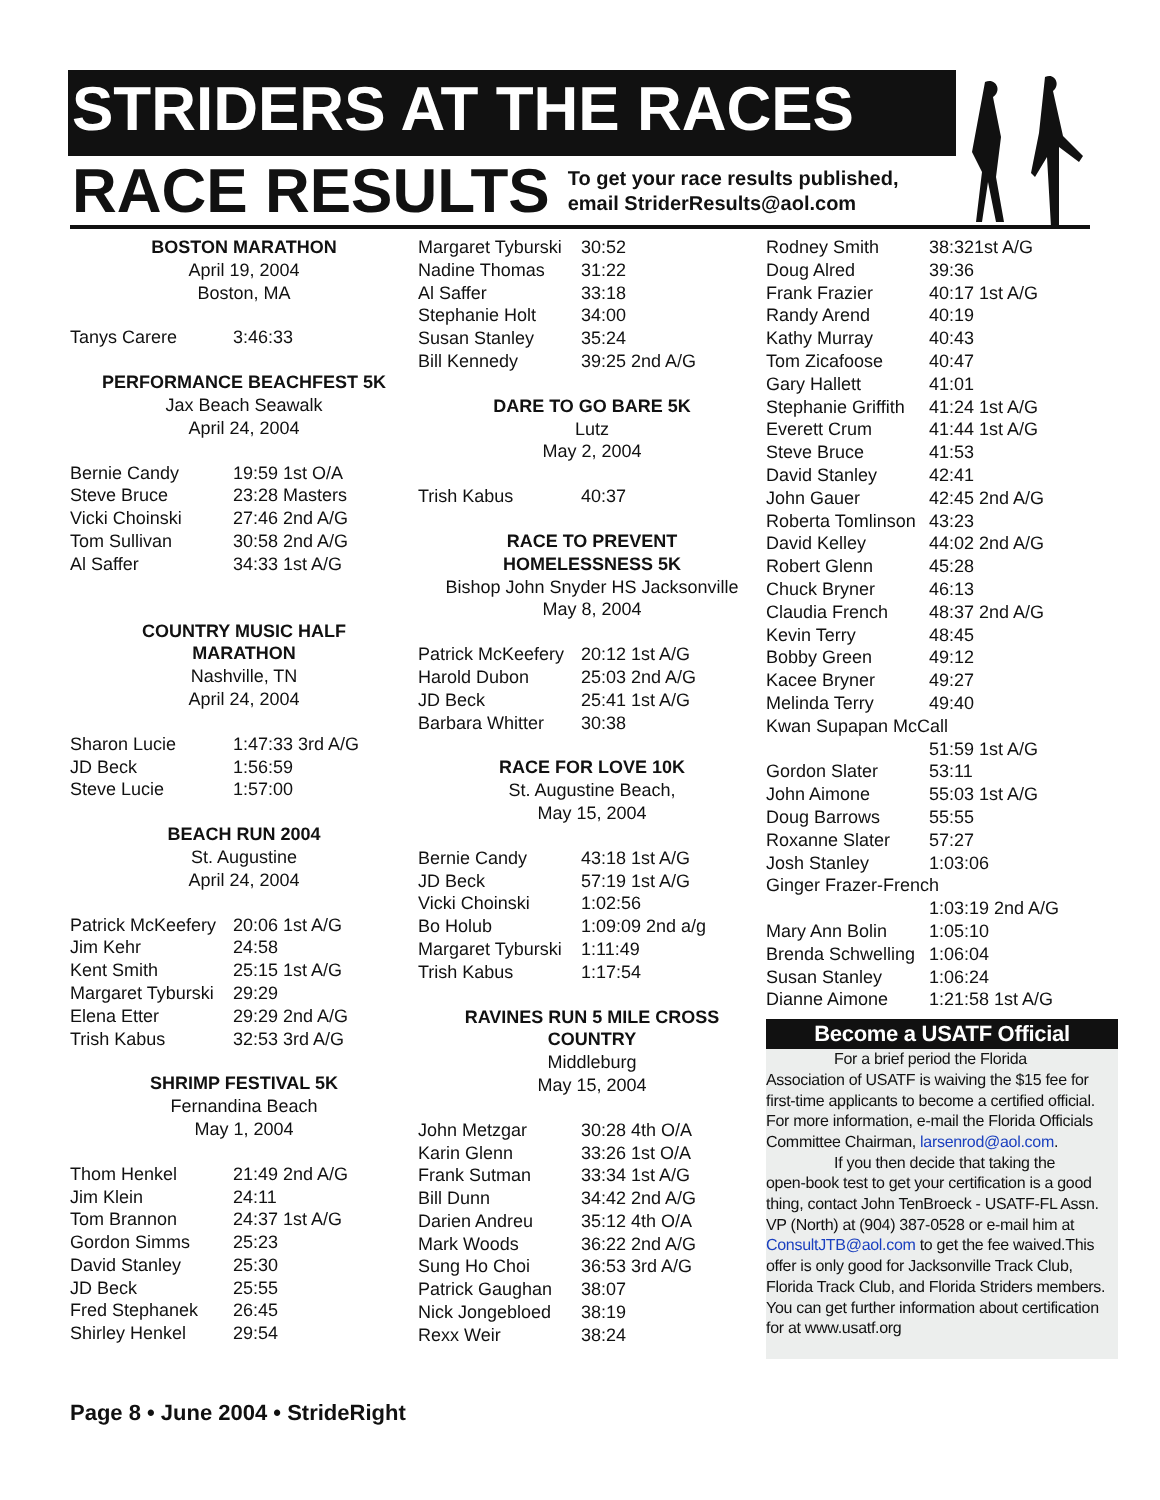STRIDERS AT THE RACES
RACE RESULTS To get your race results published,
email StriderResults@aol.com
BOSTON MARATHON
April 19, 2004
Boston, MA
| Tanys Carere | 3:46:33 |
PERFORMANCE BEACHFEST 5K
Jax Beach Seawalk
April 24, 2004
| Bernie Candy | 19:59 1st O/A |
| Steve Bruce | 23:28 Masters |
| Vicki Choinski | 27:46 2nd A/G |
| Tom Sullivan | 30:58 2nd A/G |
| Al Saffer | 34:33 1st A/G |
COUNTRY MUSIC HALF
MARATHON
Nashville, TN
April 24, 2004
| Sharon Lucie | 1:47:33 3rd A/G |
| JD Beck | 1:56:59 |
| Steve Lucie | 1:57:00 |
BEACH RUN 2004
St. Augustine
April 24, 2004
| Patrick McKeefery | 20:06 1st A/G |
| Jim Kehr | 24:58 |
| Kent Smith | 25:15 1st A/G |
| Margaret Tyburski | 29:29 |
| Elena Etter | 29:29 2nd A/G |
| Trish Kabus | 32:53 3rd A/G |
SHRIMP FESTIVAL 5K
Fernandina Beach
May 1, 2004
| Thom Henkel | 21:49 2nd A/G |
| Jim Klein | 24:11 |
| Tom Brannon | 24:37 1st A/G |
| Gordon Simms | 25:23 |
| David Stanley | 25:30 |
| JD Beck | 25:55 |
| Fred Stephanek | 26:45 |
| Shirley Henkel | 29:54 |
| Margaret Tyburski | 30:52 |
| Nadine Thomas | 31:22 |
| Al Saffer | 33:18 |
| Stephanie Holt | 34:00 |
| Susan Stanley | 35:24 |
| Bill Kennedy | 39:25 2nd A/G |
DARE TO GO BARE 5K
Lutz
May 2, 2004
| Trish Kabus | 40:37 |
RACE TO PREVENT
HOMELESSNESS 5K
Bishop John Snyder HS Jacksonville
May 8, 2004
| Patrick McKeefery | 20:12 1st A/G |
| Harold Dubon | 25:03 2nd A/G |
| JD Beck | 25:41 1st A/G |
| Barbara Whitter | 30:38 |
RACE FOR LOVE 10K
St. Augustine Beach,
May 15, 2004
| Bernie Candy | 43:18 1st A/G |
| JD Beck | 57:19 1st A/G |
| Vicki Choinski | 1:02:56 |
| Bo Holub | 1:09:09 2nd a/g |
| Margaret Tyburski | 1:11:49 |
| Trish Kabus | 1:17:54 |
RAVINES RUN 5 MILE CROSS
COUNTRY
Middleburg
May 15, 2004
| John Metzgar | 30:28 4th O/A |
| Karin Glenn | 33:26 1st O/A |
| Frank Sutman | 33:34 1st A/G |
| Bill Dunn | 34:42 2nd A/G |
| Darien Andreu | 35:12 4th O/A |
| Mark Woods | 36:22 2nd A/G |
| Sung Ho Choi | 36:53 3rd A/G |
| Patrick Gaughan | 38:07 |
| Nick Jongebloed | 38:19 |
| Rexx Weir | 38:24 |
| Rodney Smith | 38:321st A/G |
| Doug Alred | 39:36 |
| Frank Frazier | 40:17 1st A/G |
| Randy Arend | 40:19 |
| Kathy Murray | 40:43 |
| Tom Zicafoose | 40:47 |
| Gary Hallett | 41:01 |
| Stephanie Griffith | 41:24 1st A/G |
| Everett Crum | 41:44 1st A/G |
| Steve Bruce | 41:53 |
| David Stanley | 42:41 |
| John Gauer | 42:45 2nd A/G |
| Roberta Tomlinson | 43:23 |
| David Kelley | 44:02 2nd A/G |
| Robert Glenn | 45:28 |
| Chuck Bryner | 46:13 |
| Claudia French | 48:37 2nd A/G |
| Kevin Terry | 48:45 |
| Bobby Green | 49:12 |
| Kacee Bryner | 49:27 |
| Melinda Terry | 49:40 |
| Kwan Supapan McCall | |
| | 51:59 1st A/G |
| Gordon Slater | 53:11 |
| John Aimone | 55:03 1st A/G |
| Doug Barrows | 55:55 |
| Roxanne Slater | 57:27 |
| Josh Stanley | 1:03:06 |
| Ginger Frazer-French | |
| | 1:03:19 2nd A/G |
| Mary Ann Bolin | 1:05:10 |
| Brenda Schwelling | 1:06:04 |
| Susan Stanley | 1:06:24 |
| Dianne Aimone | 1:21:58 1st A/G |
Become a USATF Official
For a brief period the Florida
Association of USATF is waiving the $15 fee for first-time applicants to become a certified official. For more information, e-mail the Florida Officials Committee Chairman, larsenrod@aol.com.
If you then decide that taking the
open-book test to get your certification is a good thing, contact John TenBroeck - USATF-FL Assn. VP (North) at (904) 387-0528 or e-mail him at ConsultJTB@aol.com to get the fee waived.This offer is only good for Jacksonville Track Club, Florida Track Club, and Florida Striders members. You can get further information about certification for at www.usatf.org
Page 8 • June 2004 • StrideRight